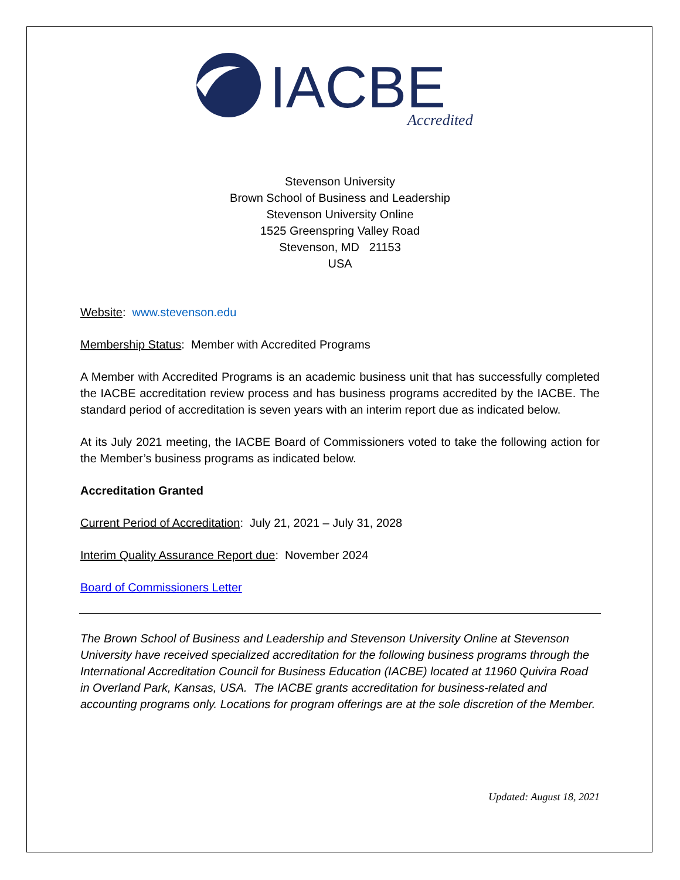IACBE
Accredited
Stevenson University
Brown School of Business and Leadership
Stevenson University Online
1525 Greenspring Valley Road
Stevenson, MD 21153
USA
Website: www.stevenson.edu
Membership Status: Member with Accredited Programs
A Member with Accredited Programs is an academic business unit that has successfully completed the IACBE accreditation review process and has business programs accredited by the IACBE. The standard period of accreditation is seven years with an interim report due as indicated below.
At its July 2021 meeting, the IACBE Board of Commissioners voted to take the following action for the Member’s business programs as indicated below.
Accreditation Granted
Current Period of Accreditation: July 21, 2021 – July 31, 2028
Interim Quality Assurance Report due: November 2024
Board of Commissioners Letter
The Brown School of Business and Leadership and Stevenson University Online at Stevenson University have received specialized accreditation for the following business programs through the International Accreditation Council for Business Education (IACBE) located at 11960 Quivira Road in Overland Park, Kansas, USA. The IACBE grants accreditation for business-related and accounting programs only. Locations for program offerings are at the sole discretion of the Member.
Updated: August 18, 2021